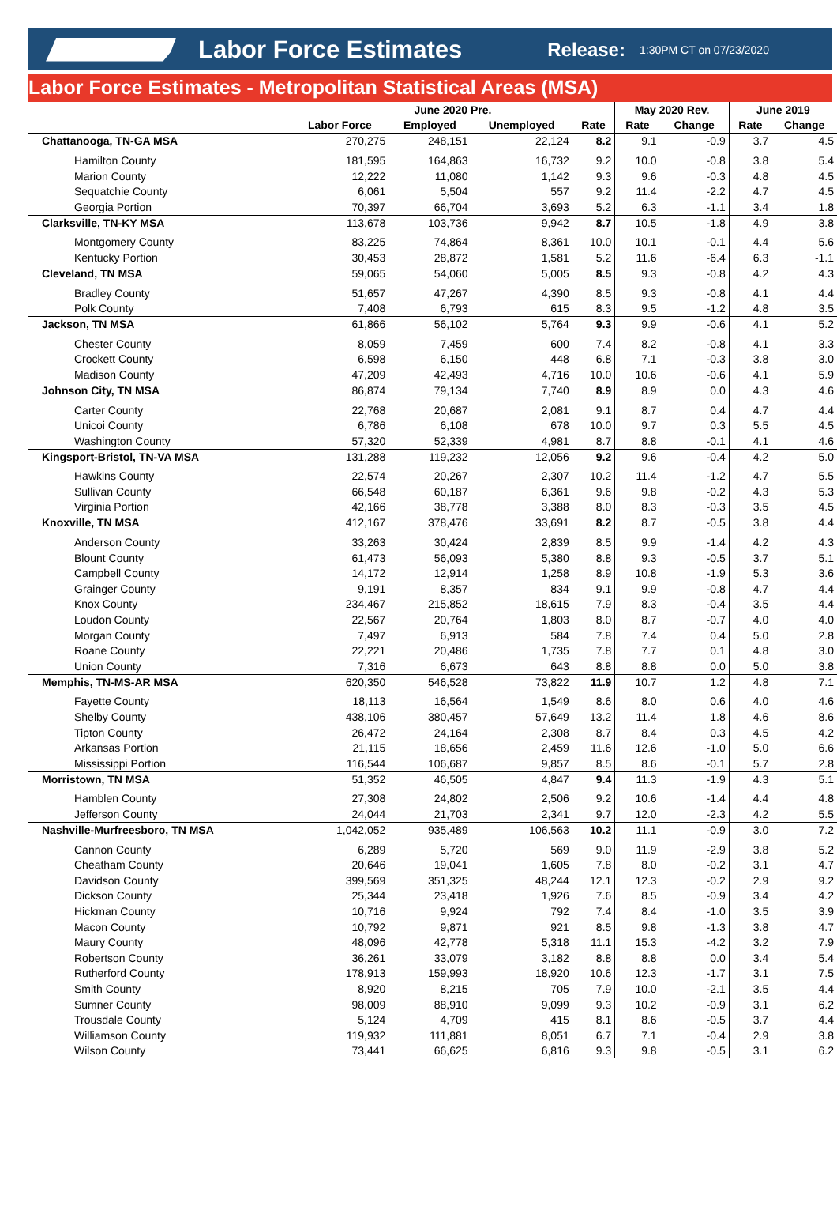Labor Force Estimates Release: 1:30PM CT on 07/23/2020
Labor Force Estimates - Metropolitan Statistical Areas (MSA)
| | June 2020 Pre. | | | | May 2020 Rev. | | June 2019 | |
| --- | --- | --- | --- | --- | --- | --- | --- | --- |
| | Labor Force | Employed | Unemployed | Rate | Rate | Change | Rate | Change |
| Chattanooga, TN-GA MSA | 270,275 | 248,151 | 22,124 | 8.2 | 9.1 | -0.9 | 3.7 | 4.5 |
| Hamilton County | 181,595 | 164,863 | 16,732 | 9.2 | 10.0 | -0.8 | 3.8 | 5.4 |
| Marion County | 12,222 | 11,080 | 1,142 | 9.3 | 9.6 | -0.3 | 4.8 | 4.5 |
| Sequatchie County | 6,061 | 5,504 | 557 | 9.2 | 11.4 | -2.2 | 4.7 | 4.5 |
| Georgia Portion | 70,397 | 66,704 | 3,693 | 5.2 | 6.3 | -1.1 | 3.4 | 1.8 |
| Clarksville, TN-KY MSA | 113,678 | 103,736 | 9,942 | 8.7 | 10.5 | -1.8 | 4.9 | 3.8 |
| Montgomery County | 83,225 | 74,864 | 8,361 | 10.0 | 10.1 | -0.1 | 4.4 | 5.6 |
| Kentucky Portion | 30,453 | 28,872 | 1,581 | 5.2 | 11.6 | -6.4 | 6.3 | -1.1 |
| Cleveland, TN MSA | 59,065 | 54,060 | 5,005 | 8.5 | 9.3 | -0.8 | 4.2 | 4.3 |
| Bradley County | 51,657 | 47,267 | 4,390 | 8.5 | 9.3 | -0.8 | 4.1 | 4.4 |
| Polk County | 7,408 | 6,793 | 615 | 8.3 | 9.5 | -1.2 | 4.8 | 3.5 |
| Jackson, TN MSA | 61,866 | 56,102 | 5,764 | 9.3 | 9.9 | -0.6 | 4.1 | 5.2 |
| Chester County | 8,059 | 7,459 | 600 | 7.4 | 8.2 | -0.8 | 4.1 | 3.3 |
| Crockett County | 6,598 | 6,150 | 448 | 6.8 | 7.1 | -0.3 | 3.8 | 3.0 |
| Madison County | 47,209 | 42,493 | 4,716 | 10.0 | 10.6 | -0.6 | 4.1 | 5.9 |
| Johnson City, TN MSA | 86,874 | 79,134 | 7,740 | 8.9 | 8.9 | 0.0 | 4.3 | 4.6 |
| Carter County | 22,768 | 20,687 | 2,081 | 9.1 | 8.7 | 0.4 | 4.7 | 4.4 |
| Unicoi County | 6,786 | 6,108 | 678 | 10.0 | 9.7 | 0.3 | 5.5 | 4.5 |
| Washington County | 57,320 | 52,339 | 4,981 | 8.7 | 8.8 | -0.1 | 4.1 | 4.6 |
| Kingsport-Bristol, TN-VA MSA | 131,288 | 119,232 | 12,056 | 9.2 | 9.6 | -0.4 | 4.2 | 5.0 |
| Hawkins County | 22,574 | 20,267 | 2,307 | 10.2 | 11.4 | -1.2 | 4.7 | 5.5 |
| Sullivan County | 66,548 | 60,187 | 6,361 | 9.6 | 9.8 | -0.2 | 4.3 | 5.3 |
| Virginia Portion | 42,166 | 38,778 | 3,388 | 8.0 | 8.3 | -0.3 | 3.5 | 4.5 |
| Knoxville, TN MSA | 412,167 | 378,476 | 33,691 | 8.2 | 8.7 | -0.5 | 3.8 | 4.4 |
| Anderson County | 33,263 | 30,424 | 2,839 | 8.5 | 9.9 | -1.4 | 4.2 | 4.3 |
| Blount County | 61,473 | 56,093 | 5,380 | 8.8 | 9.3 | -0.5 | 3.7 | 5.1 |
| Campbell County | 14,172 | 12,914 | 1,258 | 8.9 | 10.8 | -1.9 | 5.3 | 3.6 |
| Grainger County | 9,191 | 8,357 | 834 | 9.1 | 9.9 | -0.8 | 4.7 | 4.4 |
| Knox County | 234,467 | 215,852 | 18,615 | 7.9 | 8.3 | -0.4 | 3.5 | 4.4 |
| Loudon County | 22,567 | 20,764 | 1,803 | 8.0 | 8.7 | -0.7 | 4.0 | 4.0 |
| Morgan County | 7,497 | 6,913 | 584 | 7.8 | 7.4 | 0.4 | 5.0 | 2.8 |
| Roane County | 22,221 | 20,486 | 1,735 | 7.8 | 7.7 | 0.1 | 4.8 | 3.0 |
| Union County | 7,316 | 6,673 | 643 | 8.8 | 8.8 | 0.0 | 5.0 | 3.8 |
| Memphis, TN-MS-AR MSA | 620,350 | 546,528 | 73,822 | 11.9 | 10.7 | 1.2 | 4.8 | 7.1 |
| Fayette County | 18,113 | 16,564 | 1,549 | 8.6 | 8.0 | 0.6 | 4.0 | 4.6 |
| Shelby County | 438,106 | 380,457 | 57,649 | 13.2 | 11.4 | 1.8 | 4.6 | 8.6 |
| Tipton County | 26,472 | 24,164 | 2,308 | 8.7 | 8.4 | 0.3 | 4.5 | 4.2 |
| Arkansas Portion | 21,115 | 18,656 | 2,459 | 11.6 | 12.6 | -1.0 | 5.0 | 6.6 |
| Mississippi Portion | 116,544 | 106,687 | 9,857 | 8.5 | 8.6 | -0.1 | 5.7 | 2.8 |
| Morristown, TN MSA | 51,352 | 46,505 | 4,847 | 9.4 | 11.3 | -1.9 | 4.3 | 5.1 |
| Hamblen County | 27,308 | 24,802 | 2,506 | 9.2 | 10.6 | -1.4 | 4.4 | 4.8 |
| Jefferson County | 24,044 | 21,703 | 2,341 | 9.7 | 12.0 | -2.3 | 4.2 | 5.5 |
| Nashville-Murfreesboro, TN MSA | 1,042,052 | 935,489 | 106,563 | 10.2 | 11.1 | -0.9 | 3.0 | 7.2 |
| Cannon County | 6,289 | 5,720 | 569 | 9.0 | 11.9 | -2.9 | 3.8 | 5.2 |
| Cheatham County | 20,646 | 19,041 | 1,605 | 7.8 | 8.0 | -0.2 | 3.1 | 4.7 |
| Davidson County | 399,569 | 351,325 | 48,244 | 12.1 | 12.3 | -0.2 | 2.9 | 9.2 |
| Dickson County | 25,344 | 23,418 | 1,926 | 7.6 | 8.5 | -0.9 | 3.4 | 4.2 |
| Hickman County | 10,716 | 9,924 | 792 | 7.4 | 8.4 | -1.0 | 3.5 | 3.9 |
| Macon County | 10,792 | 9,871 | 921 | 8.5 | 9.8 | -1.3 | 3.8 | 4.7 |
| Maury County | 48,096 | 42,778 | 5,318 | 11.1 | 15.3 | -4.2 | 3.2 | 7.9 |
| Robertson County | 36,261 | 33,079 | 3,182 | 8.8 | 8.8 | 0.0 | 3.4 | 5.4 |
| Rutherford County | 178,913 | 159,993 | 18,920 | 10.6 | 12.3 | -1.7 | 3.1 | 7.5 |
| Smith County | 8,920 | 8,215 | 705 | 7.9 | 10.0 | -2.1 | 3.5 | 4.4 |
| Sumner County | 98,009 | 88,910 | 9,099 | 9.3 | 10.2 | -0.9 | 3.1 | 6.2 |
| Trousdale County | 5,124 | 4,709 | 415 | 8.1 | 8.6 | -0.5 | 3.7 | 4.4 |
| Williamson County | 119,932 | 111,881 | 8,051 | 6.7 | 7.1 | -0.4 | 2.9 | 3.8 |
| Wilson County | 73,441 | 66,625 | 6,816 | 9.3 | 9.8 | -0.5 | 3.1 | 6.2 |